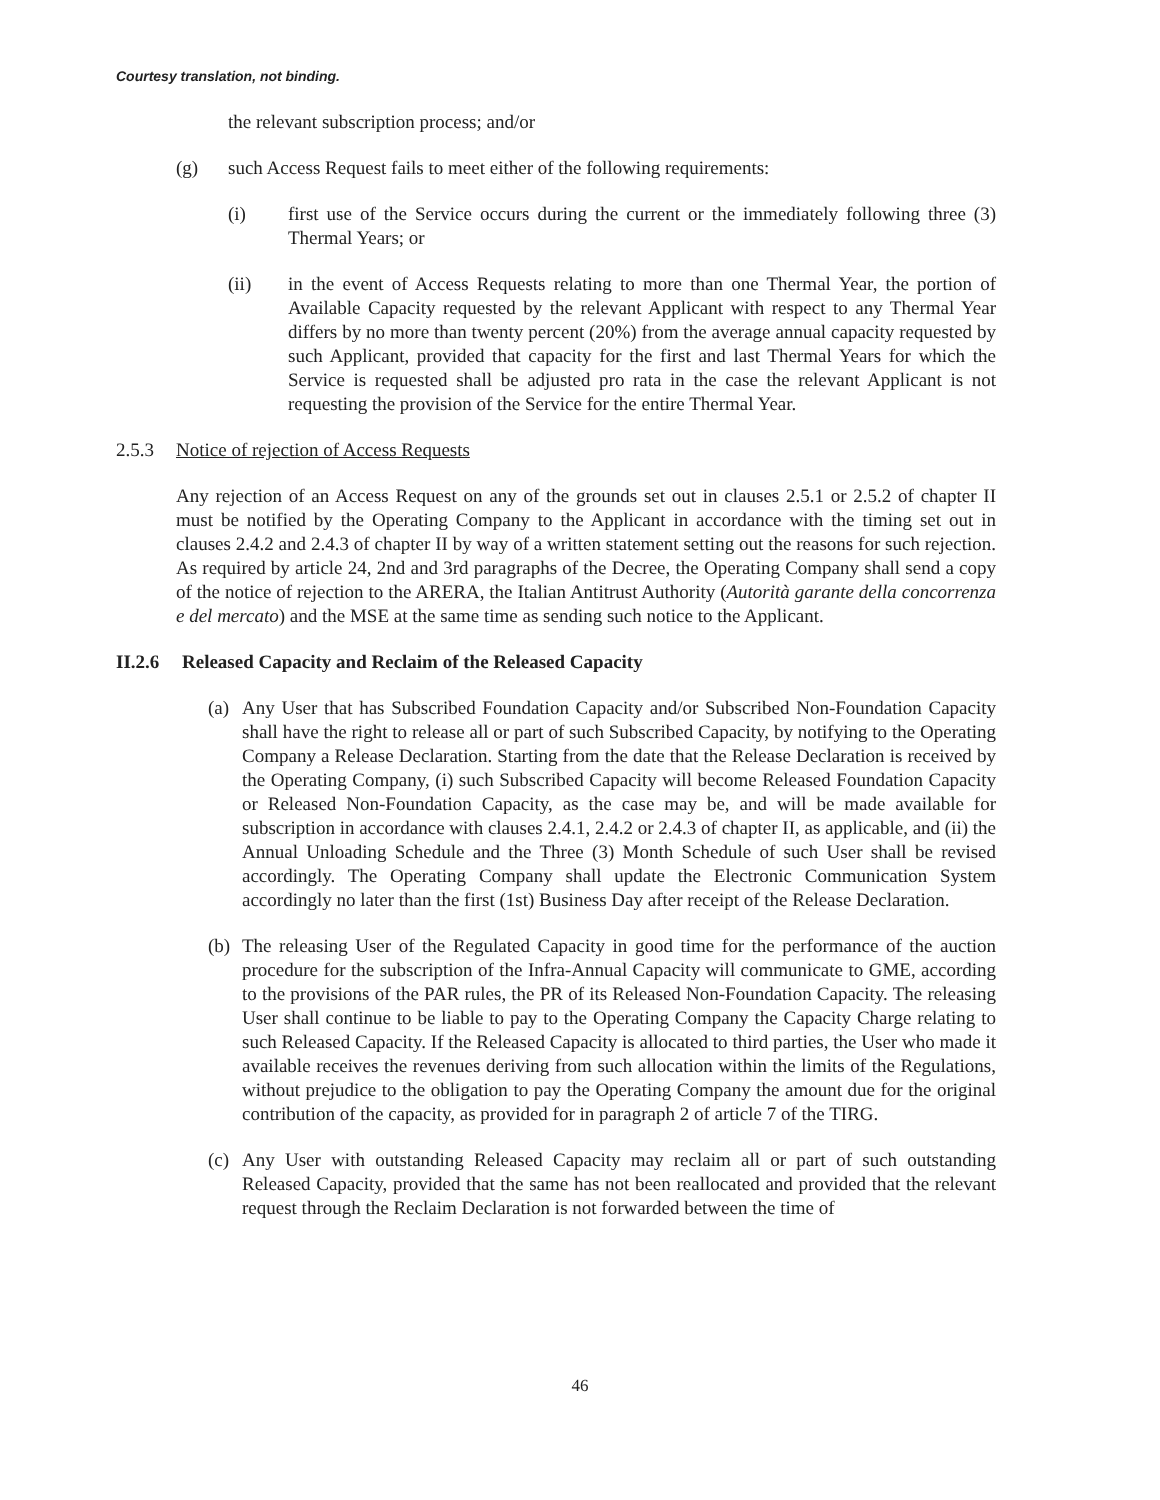Courtesy translation, not binding.
the relevant subscription process; and/or
(g) such Access Request fails to meet either of the following requirements:
(i) first use of the Service occurs during the current or the immediately following three (3) Thermal Years; or
(ii) in the event of Access Requests relating to more than one Thermal Year, the portion of Available Capacity requested by the relevant Applicant with respect to any Thermal Year differs by no more than twenty percent (20%) from the average annual capacity requested by such Applicant, provided that capacity for the first and last Thermal Years for which the Service is requested shall be adjusted pro rata in the case the relevant Applicant is not requesting the provision of the Service for the entire Thermal Year.
2.5.3 Notice of rejection of Access Requests
Any rejection of an Access Request on any of the grounds set out in clauses 2.5.1 or 2.5.2 of chapter II must be notified by the Operating Company to the Applicant in accordance with the timing set out in clauses 2.4.2 and 2.4.3 of chapter II by way of a written statement setting out the reasons for such rejection. As required by article 24, 2nd and 3rd paragraphs of the Decree, the Operating Company shall send a copy of the notice of rejection to the ARERA, the Italian Antitrust Authority (Autorità garante della concorrenza e del mercato) and the MSE at the same time as sending such notice to the Applicant.
II.2.6 Released Capacity and Reclaim of the Released Capacity
(a) Any User that has Subscribed Foundation Capacity and/or Subscribed Non-Foundation Capacity shall have the right to release all or part of such Subscribed Capacity, by notifying to the Operating Company a Release Declaration. Starting from the date that the Release Declaration is received by the Operating Company, (i) such Subscribed Capacity will become Released Foundation Capacity or Released Non-Foundation Capacity, as the case may be, and will be made available for subscription in accordance with clauses 2.4.1, 2.4.2 or 2.4.3 of chapter II, as applicable, and (ii) the Annual Unloading Schedule and the Three (3) Month Schedule of such User shall be revised accordingly. The Operating Company shall update the Electronic Communication System accordingly no later than the first (1st) Business Day after receipt of the Release Declaration.
(b) The releasing User of the Regulated Capacity in good time for the performance of the auction procedure for the subscription of the Infra-Annual Capacity will communicate to GME, according to the provisions of the PAR rules, the PR of its Released Non-Foundation Capacity. The releasing User shall continue to be liable to pay to the Operating Company the Capacity Charge relating to such Released Capacity. If the Released Capacity is allocated to third parties, the User who made it available receives the revenues deriving from such allocation within the limits of the Regulations, without prejudice to the obligation to pay the Operating Company the amount due for the original contribution of the capacity, as provided for in paragraph 2 of article 7 of the TIRG.
(c) Any User with outstanding Released Capacity may reclaim all or part of such outstanding Released Capacity, provided that the same has not been reallocated and provided that the relevant request through the Reclaim Declaration is not forwarded between the time of
46